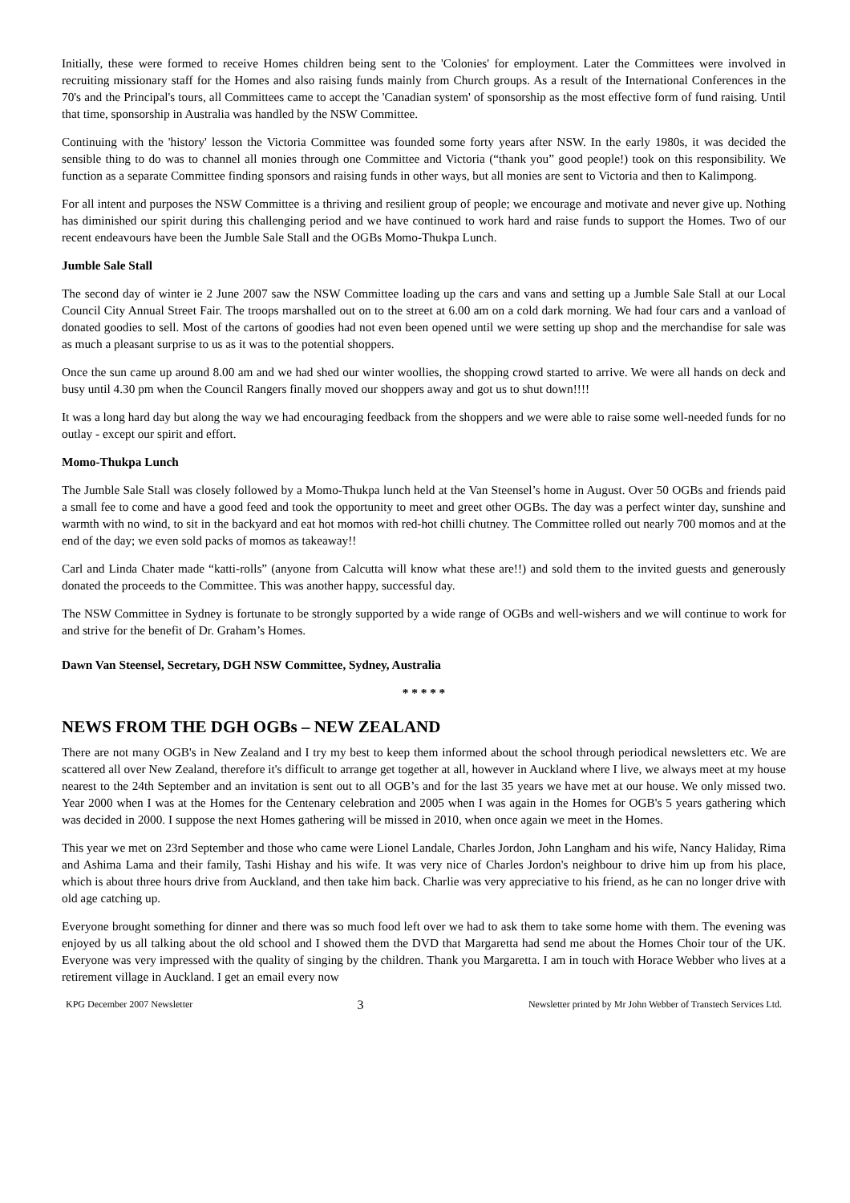Initially, these were formed to receive Homes children being sent to the 'Colonies' for employment. Later the Committees were involved in recruiting missionary staff for the Homes and also raising funds mainly from Church groups. As a result of the International Conferences in the 70's and the Principal's tours, all Committees came to accept the 'Canadian system' of sponsorship as the most effective form of fund raising. Until that time, sponsorship in Australia was handled by the NSW Committee.
Continuing with the 'history' lesson the Victoria Committee was founded some forty years after NSW. In the early 1980s, it was decided the sensible thing to do was to channel all monies through one Committee and Victoria (“thank you” good people!) took on this responsibility. We function as a separate Committee finding sponsors and raising funds in other ways, but all monies are sent to Victoria and then to Kalimpong.
For all intent and purposes the NSW Committee is a thriving and resilient group of people; we encourage and motivate and never give up. Nothing has diminished our spirit during this challenging period and we have continued to work hard and raise funds to support the Homes. Two of our recent endeavours have been the Jumble Sale Stall and the OGBs Momo-Thukpa Lunch.
Jumble Sale Stall
The second day of winter ie 2 June 2007 saw the NSW Committee loading up the cars and vans and setting up a Jumble Sale Stall at our Local Council City Annual Street Fair. The troops marshalled out on to the street at 6.00 am on a cold dark morning. We had four cars and a vanload of donated goodies to sell. Most of the cartons of goodies had not even been opened until we were setting up shop and the merchandise for sale was as much a pleasant surprise to us as it was to the potential shoppers.
Once the sun came up around 8.00 am and we had shed our winter woollies, the shopping crowd started to arrive. We were all hands on deck and busy until 4.30 pm when the Council Rangers finally moved our shoppers away and got us to shut down!!!!
It was a long hard day but along the way we had encouraging feedback from the shoppers and we were able to raise some well-needed funds for no outlay - except our spirit and effort.
Momo-Thukpa Lunch
The Jumble Sale Stall was closely followed by a Momo-Thukpa lunch held at the Van Steensel’s home in August. Over 50 OGBs and friends paid a small fee to come and have a good feed and took the opportunity to meet and greet other OGBs. The day was a perfect winter day, sunshine and warmth with no wind, to sit in the backyard and eat hot momos with red-hot chilli chutney. The Committee rolled out nearly 700 momos and at the end of the day; we even sold packs of momos as takeaway!!
Carl and Linda Chater made “katti-rolls” (anyone from Calcutta will know what these are!!) and sold them to the invited guests and generously donated the proceeds to the Committee. This was another happy, successful day.
The NSW Committee in Sydney is fortunate to be strongly supported by a wide range of OGBs and well-wishers and we will continue to work for and strive for the benefit of Dr. Graham’s Homes.
Dawn Van Steensel, Secretary, DGH NSW Committee, Sydney, Australia
* * * * *
NEWS FROM THE DGH OGBs – NEW ZEALAND
There are not many OGB's in New Zealand and I try my best to keep them informed about the school through periodical newsletters etc. We are scattered all over New Zealand, therefore it's difficult to arrange get together at all, however in Auckland where I live, we always meet at my house nearest to the 24th September and an invitation is sent out to all OGB’s and for the last 35 years we have met at our house. We only missed two. Year 2000 when I was at the Homes for the Centenary celebration and 2005 when I was again in the Homes for OGB's 5 years gathering which was decided in 2000. I suppose the next Homes gathering will be missed in 2010, when once again we meet in the Homes.
This year we met on 23rd September and those who came were Lionel Landale, Charles Jordon, John Langham and his wife, Nancy Haliday, Rima and Ashima Lama and their family, Tashi Hishay and his wife. It was very nice of Charles Jordon's neighbour to drive him up from his place, which is about three hours drive from Auckland, and then take him back. Charlie was very appreciative to his friend, as he can no longer drive with old age catching up.
Everyone brought something for dinner and there was so much food left over we had to ask them to take some home with them. The evening was enjoyed by us all talking about the old school and I showed them the DVD that Margaretta had send me about the Homes Choir tour of the UK. Everyone was very impressed with the quality of singing by the children. Thank you Margaretta. I am in touch with Horace Webber who lives at a retirement village in Auckland. I get an email every now
KPG December 2007 Newsletter 3 Newsletter printed by Mr John Webber of Transtech Services Ltd.